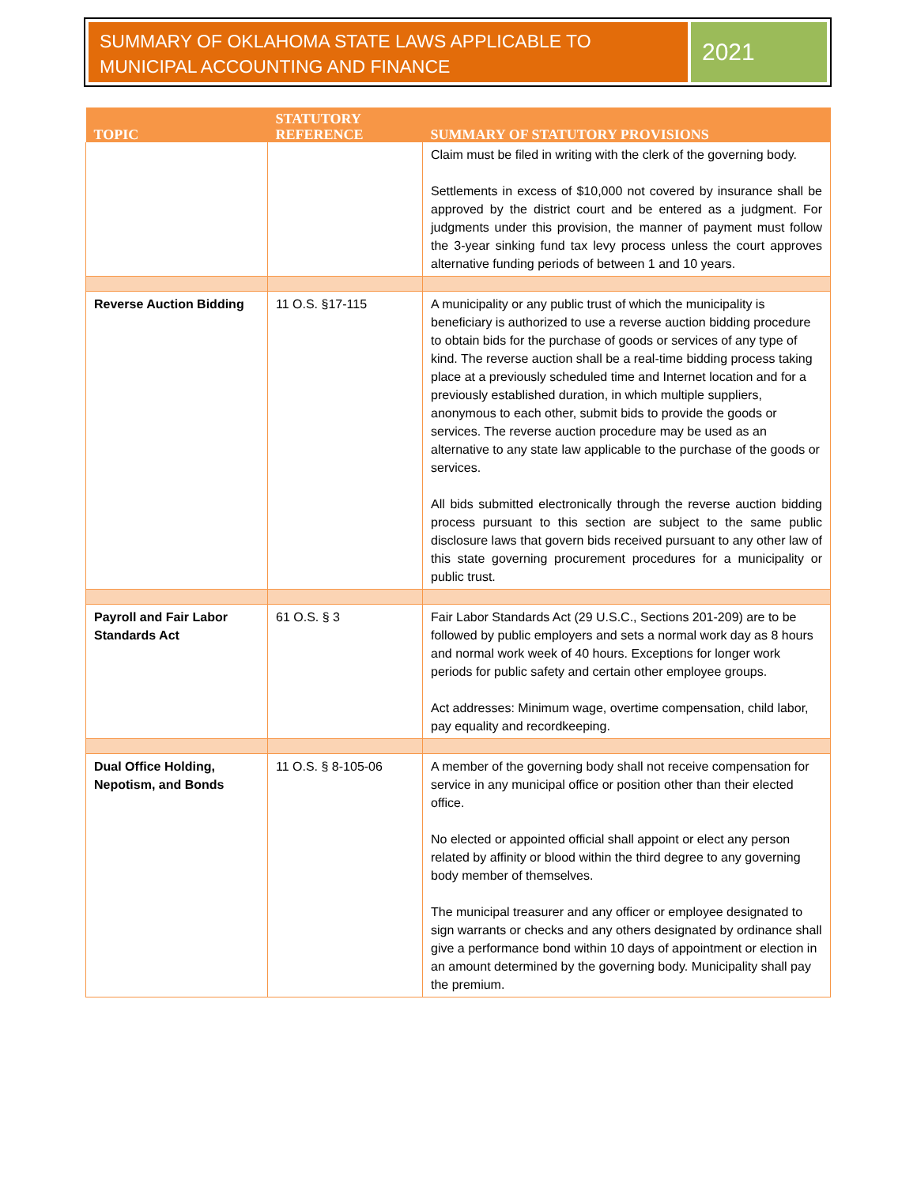SUMMARY OF OKLAHOMA STATE LAWS APPLICABLE TO MUNICIPAL ACCOUNTING AND FINANCE
2021
| TOPIC | STATUTORY REFERENCE | SUMMARY OF STATUTORY PROVISIONS |
| --- | --- | --- |
| | | Claim must be filed in writing with the clerk of the governing body. Settlements in excess of $10,000 not covered by insurance shall be approved by the district court and be entered as a judgment. For judgments under this provision, the manner of payment must follow the 3-year sinking fund tax levy process unless the court approves alternative funding periods of between 1 and 10 years. |
| Reverse Auction Bidding | 11 O.S. §17-115 | A municipality or any public trust of which the municipality is beneficiary is authorized to use a reverse auction bidding procedure to obtain bids for the purchase of goods or services of any type of kind. The reverse auction shall be a real-time bidding process taking place at a previously scheduled time and Internet location and for a previously established duration, in which multiple suppliers, anonymous to each other, submit bids to provide the goods or services. The reverse auction procedure may be used as an alternative to any state law applicable to the purchase of the goods or services. All bids submitted electronically through the reverse auction bidding process pursuant to this section are subject to the same public disclosure laws that govern bids received pursuant to any other law of this state governing procurement procedures for a municipality or public trust. |
| Payroll and Fair Labor Standards Act | 61 O.S. § 3 | Fair Labor Standards Act (29 U.S.C., Sections 201-209) are to be followed by public employers and sets a normal work day as 8 hours and normal work week of 40 hours. Exceptions for longer work periods for public safety and certain other employee groups. Act addresses: Minimum wage, overtime compensation, child labor, pay equality and recordkeeping. |
| Dual Office Holding, Nepotism, and Bonds | 11 O.S. § 8-105-06 | A member of the governing body shall not receive compensation for service in any municipal office or position other than their elected office. No elected or appointed official shall appoint or elect any person related by affinity or blood within the third degree to any governing body member of themselves. The municipal treasurer and any officer or employee designated to sign warrants or checks and any others designated by ordinance shall give a performance bond within 10 days of appointment or election in an amount determined by the governing body. Municipality shall pay the premium. |